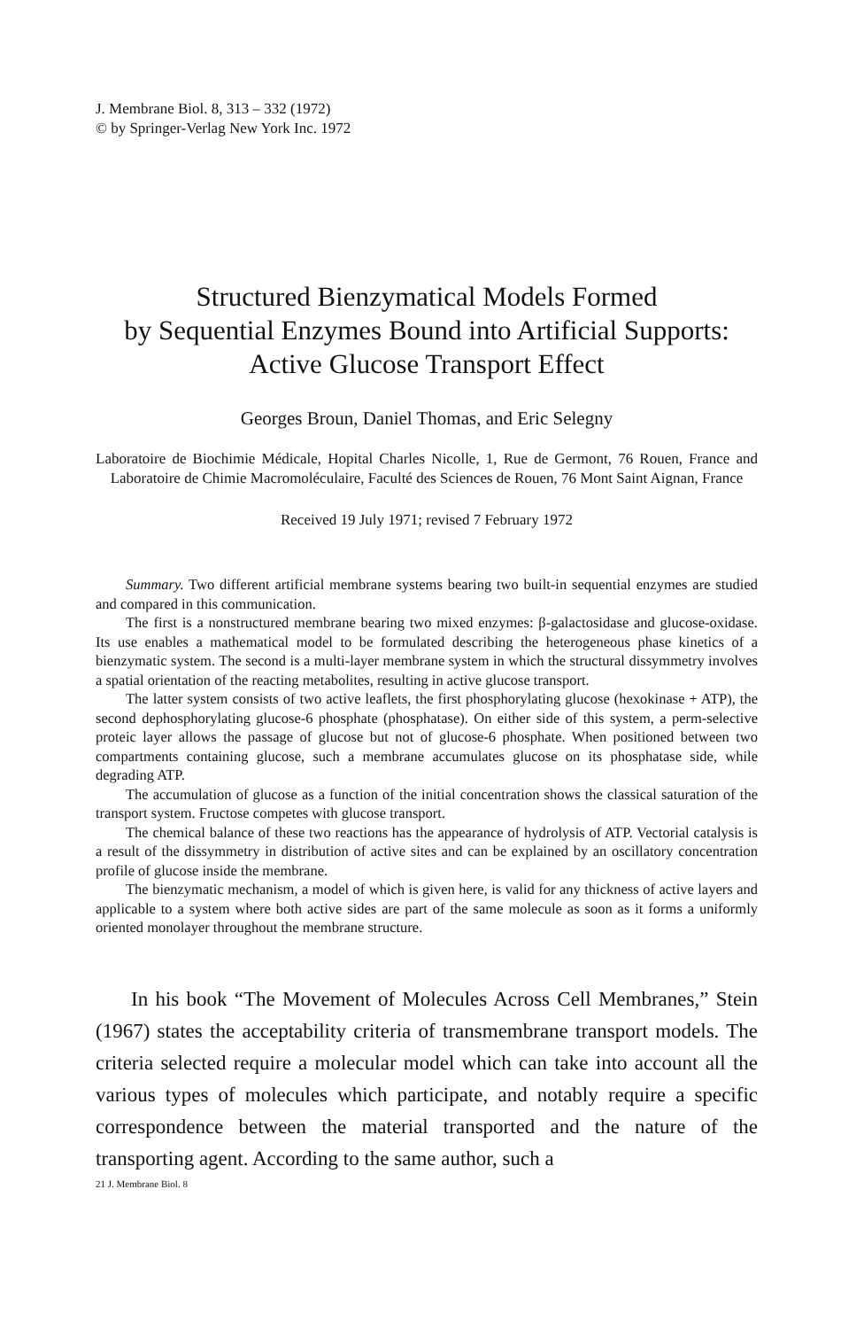J. Membrane Biol. 8, 313 – 332 (1972)
© by Springer-Verlag New York Inc. 1972
Structured Bienzymatical Models Formed
by Sequential Enzymes Bound into Artificial Supports:
Active Glucose Transport Effect
Georges Broun, Daniel Thomas, and Eric Selegny
Laboratoire de Biochimie Médicale, Hopital Charles Nicolle, 1, Rue de Germont, 76 Rouen, France and Laboratoire de Chimie Macromoléculaire, Faculté des Sciences de Rouen, 76 Mont Saint Aignan, France
Received 19 July 1971; revised 7 February 1972
Summary. Two different artificial membrane systems bearing two built-in sequential enzymes are studied and compared in this communication.
The first is a nonstructured membrane bearing two mixed enzymes: β-galactosidase and glucose-oxidase. Its use enables a mathematical model to be formulated describing the heterogeneous phase kinetics of a bienzymatic system. The second is a multi-layer membrane system in which the structural dissymmetry involves a spatial orientation of the reacting metabolites, resulting in active glucose transport.
The latter system consists of two active leaflets, the first phosphorylating glucose (hexokinase + ATP), the second dephosphorylating glucose-6 phosphate (phosphatase). On either side of this system, a perm-selective proteic layer allows the passage of glucose but not of glucose-6 phosphate. When positioned between two compartments containing glucose, such a membrane accumulates glucose on its phosphatase side, while degrading ATP.
The accumulation of glucose as a function of the initial concentration shows the classical saturation of the transport system. Fructose competes with glucose transport.
The chemical balance of these two reactions has the appearance of hydrolysis of ATP. Vectorial catalysis is a result of the dissymmetry in distribution of active sites and can be explained by an oscillatory concentration profile of glucose inside the membrane.
The bienzymatic mechanism, a model of which is given here, is valid for any thickness of active layers and applicable to a system where both active sides are part of the same molecule as soon as it forms a uniformly oriented monolayer throughout the membrane structure.
In his book “The Movement of Molecules Across Cell Membranes,” Stein (1967) states the acceptability criteria of transmembrane transport models. The criteria selected require a molecular model which can take into account all the various types of molecules which participate, and notably require a specific correspondence between the material transported and the nature of the transporting agent. According to the same author, such a
21 J. Membrane Biol. 8